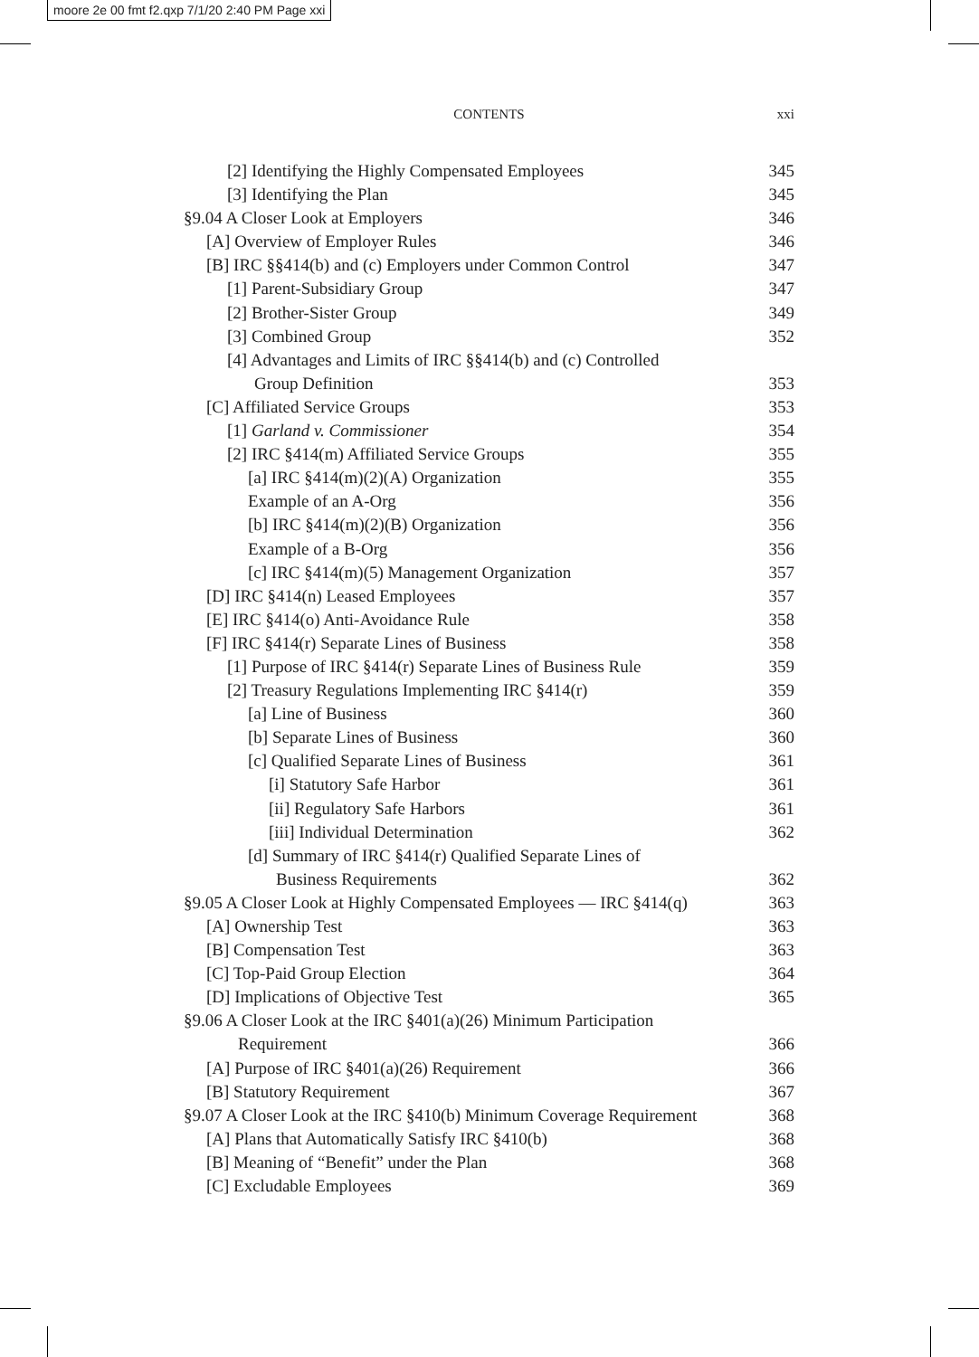moore 2e 00 fmt f2.qxp 7/1/20 2:40 PM Page xxi
CONTENTS
xxi
[2] Identifying the Highly Compensated Employees 345
[3] Identifying the Plan 345
§9.04 A Closer Look at Employers 346
[A] Overview of Employer Rules 346
[B] IRC §§414(b) and (c) Employers under Common Control 347
[1] Parent-Subsidiary Group 347
[2] Brother-Sister Group 349
[3] Combined Group 352
[4] Advantages and Limits of IRC §§414(b) and (c) Controlled
Group Definition 353
[C] Affiliated Service Groups 353
[1] Garland v. Commissioner 354
[2] IRC §414(m) Affiliated Service Groups 355
[a] IRC §414(m)(2)(A) Organization 355
Example of an A-Org 356
[b] IRC §414(m)(2)(B) Organization 356
Example of a B-Org 356
[c] IRC §414(m)(5) Management Organization 357
[D] IRC §414(n) Leased Employees 357
[E] IRC §414(o) Anti-Avoidance Rule 358
[F] IRC §414(r) Separate Lines of Business 358
[1] Purpose of IRC §414(r) Separate Lines of Business Rule 359
[2] Treasury Regulations Implementing IRC §414(r) 359
[a] Line of Business 360
[b] Separate Lines of Business 360
[c] Qualified Separate Lines of Business 361
[i] Statutory Safe Harbor 361
[ii] Regulatory Safe Harbors 361
[iii] Individual Determination 362
[d] Summary of IRC §414(r) Qualified Separate Lines of
Business Requirements 362
§9.05 A Closer Look at Highly Compensated Employees — IRC §414(q) 363
[A] Ownership Test 363
[B] Compensation Test 363
[C] Top-Paid Group Election 364
[D] Implications of Objective Test 365
§9.06 A Closer Look at the IRC §401(a)(26) Minimum Participation
Requirement 366
[A] Purpose of IRC §401(a)(26) Requirement 366
[B] Statutory Requirement 367
§9.07 A Closer Look at the IRC §410(b) Minimum Coverage Requirement 368
[A] Plans that Automatically Satisfy IRC §410(b) 368
[B] Meaning of “Benefit” under the Plan 368
[C] Excludable Employees 369